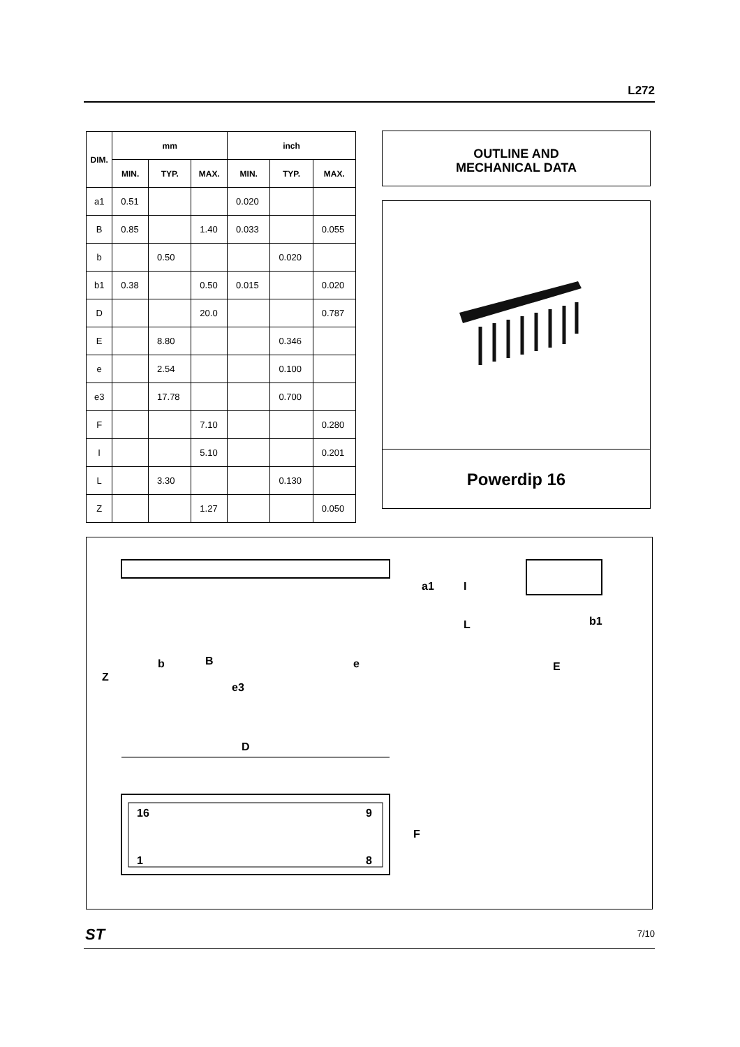L272
| DIM. | mm | | | inch | | |
| --- | --- | --- | --- | --- | --- | --- |
| | MIN. | TYP. | MAX. | MIN. | TYP. | MAX. |
| a1 | 0.51 | | | 0.020 | | |
| B | 0.85 | | 1.40 | 0.033 | | 0.055 |
| b | | 0.50 | | | 0.020 | |
| b1 | 0.38 | | 0.50 | 0.015 | | 0.020 |
| D | | | 20.0 | | | 0.787 |
| E | | 8.80 | | | 0.346 | |
| e | | 2.54 | | | 0.100 | |
| e3 | | 17.78 | | | 0.700 | |
| F | | | 7.10 | | | 0.280 |
| I | | | 5.10 | | | 0.201 |
| L | | 3.30 | | | 0.130 | |
| Z | | | 1.27 | | | 0.050 |
OUTLINE AND
MECHANICAL DATA
Powerdip 16
Z
b
B
e
e3
a1
I
L
b1
E
D
16
9
1
8
F
ST 7/10